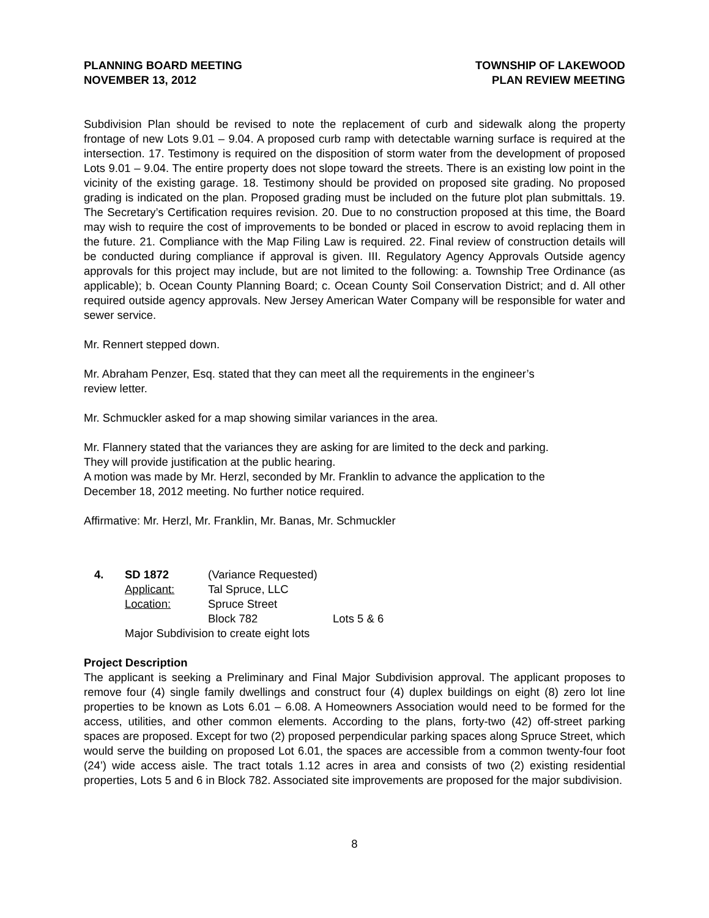PLANNING BOARD MEETING
NOVEMBER 13, 2012
TOWNSHIP OF LAKEWOOD
PLAN REVIEW MEETING
Subdivision Plan should be revised to note the replacement of curb and sidewalk along the property frontage of new Lots 9.01 – 9.04. A proposed curb ramp with detectable warning surface is required at the intersection. 17. Testimony is required on the disposition of storm water from the development of proposed Lots 9.01 – 9.04. The entire property does not slope toward the streets. There is an existing low point in the vicinity of the existing garage. 18. Testimony should be provided on proposed site grading. No proposed grading is indicated on the plan. Proposed grading must be included on the future plot plan submittals. 19. The Secretary’s Certification requires revision. 20. Due to no construction proposed at this time, the Board may wish to require the cost of improvements to be bonded or placed in escrow to avoid replacing them in the future. 21. Compliance with the Map Filing Law is required. 22. Final review of construction details will be conducted during compliance if approval is given. III. Regulatory Agency Approvals Outside agency approvals for this project may include, but are not limited to the following: a. Township Tree Ordinance (as applicable); b. Ocean County Planning Board; c. Ocean County Soil Conservation District; and d. All other required outside agency approvals. New Jersey American Water Company will be responsible for water and sewer service.
Mr. Rennert stepped down.
Mr. Abraham Penzer, Esq. stated that they can meet all the requirements in the engineer’s
review letter.
Mr. Schmuckler asked for a map showing similar variances in the area.
Mr. Flannery stated that the variances they are asking for are limited to the deck and parking.
They will provide justification at the public hearing.
A motion was made by Mr. Herzl, seconded by Mr. Franklin to advance the application to the
December 18, 2012 meeting. No further notice required.
Affirmative: Mr. Herzl, Mr. Franklin, Mr. Banas, Mr. Schmuckler
4. SD 1872 (Variance Requested)
Applicant: Tal Spruce, LLC
Location: Spruce Street
Block 782 Lots 5 & 6
Major Subdivision to create eight lots
Project Description
The applicant is seeking a Preliminary and Final Major Subdivision approval. The applicant proposes to remove four (4) single family dwellings and construct four (4) duplex buildings on eight (8) zero lot line properties to be known as Lots 6.01 – 6.08. A Homeowners Association would need to be formed for the access, utilities, and other common elements. According to the plans, forty-two (42) off-street parking spaces are proposed. Except for two (2) proposed perpendicular parking spaces along Spruce Street, which would serve the building on proposed Lot 6.01, the spaces are accessible from a common twenty-four foot (24’) wide access aisle. The tract totals 1.12 acres in area and consists of two (2) existing residential properties, Lots 5 and 6 in Block 782. Associated site improvements are proposed for the major subdivision.
8